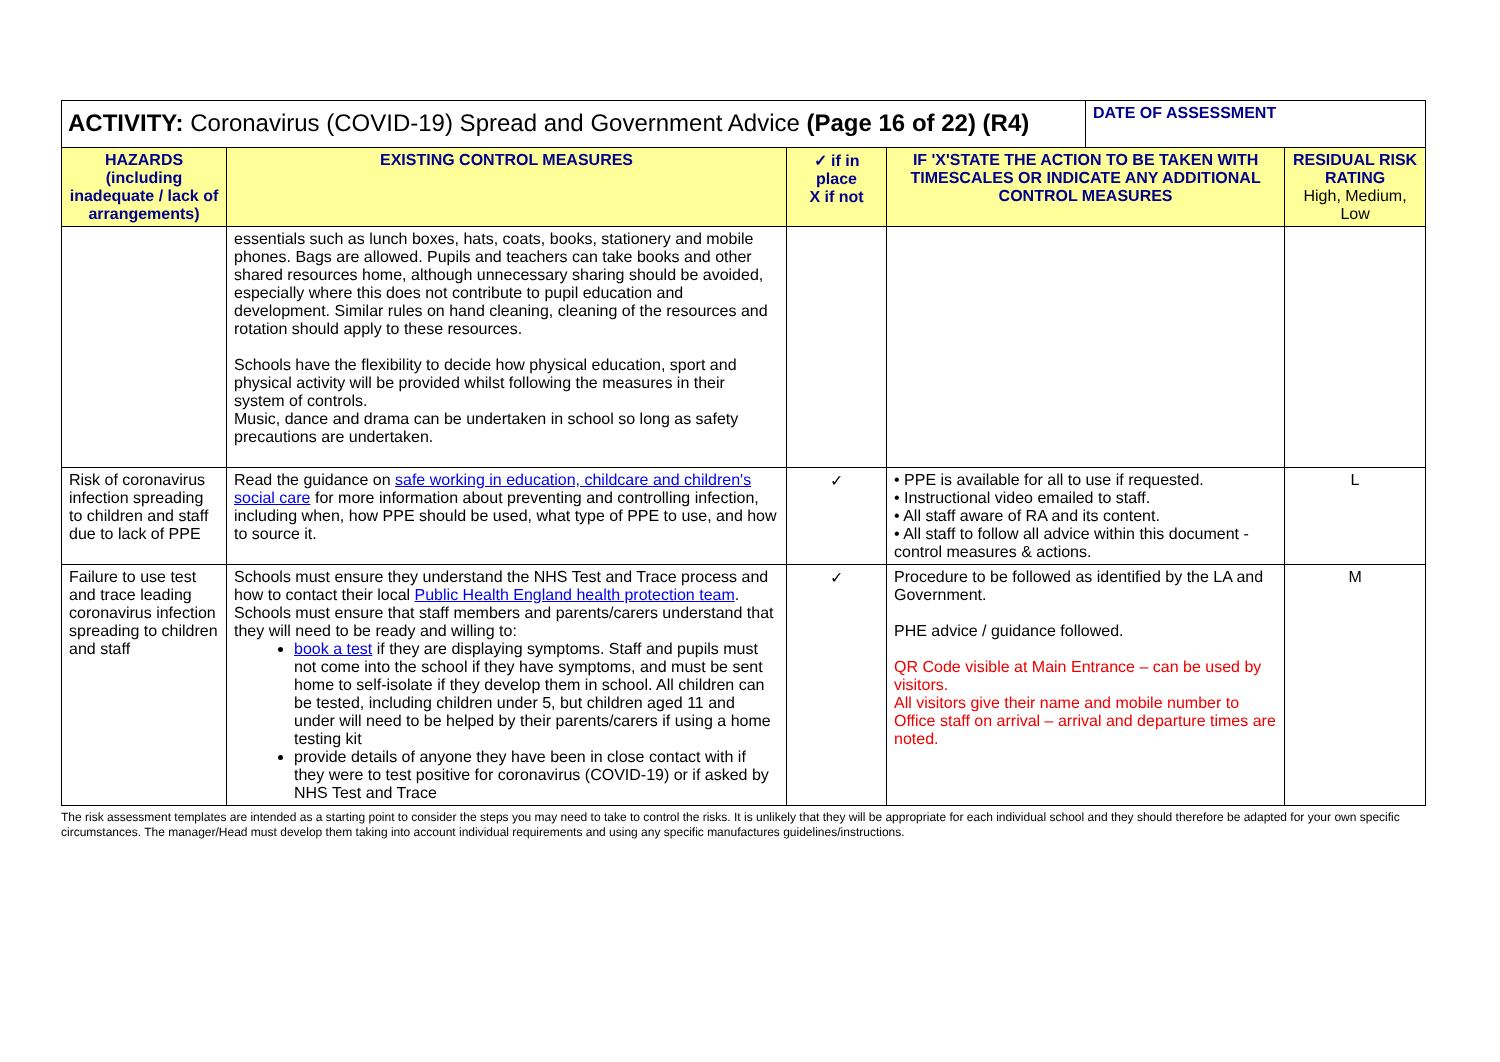| ACTIVITY: Coronavirus (COVID-19) Spread and Government Advice (Page 16 of 22) (R4) | | | | DATE OF ASSESSMENT | |
| HAZARDS (including inadequate / lack of arrangements) | EXISTING CONTROL MEASURES | ✓ if in place X if not | IF 'X'STATE THE ACTION TO BE TAKEN WITH TIMESCALES OR INDICATE ANY ADDITIONAL CONTROL MEASURES | | RESIDUAL RISK RATING High, Medium, Low |
| | essentials such as lunch boxes, hats, coats, books, stationery and mobile phones. Bags are allowed. Pupils and teachers can take books and other shared resources home, although unnecessary sharing should be avoided, especially where this does not contribute to pupil education and development. Similar rules on hand cleaning, cleaning of the resources and rotation should apply to these resources. Schools have the flexibility to decide how physical education, sport and physical activity will be provided whilst following the measures in their system of controls. Music, dance and drama can be undertaken in school so long as safety precautions are undertaken. | | | | |
| Risk of coronavirus infection spreading to children and staff due to lack of PPE | Read the guidance on safe working in education, childcare and children's social care for more information about preventing and controlling infection, including when, how PPE should be used, what type of PPE to use, and how to source it. | ✓ | • PPE is available for all to use if requested. • Instructional video emailed to staff. • All staff aware of RA and its content. • All staff to follow all advice within this document - control measures & actions. | | L |
| Failure to use test and trace leading coronavirus infection spreading to children and staff | Schools must ensure they understand the NHS Test and Trace process and how to contact their local Public Health England health protection team . Schools must ensure that staff members and parents/carers understand that they will need to be ready and willing to: book a test if they are displaying symptoms. Staff and pupils must not come into the school if they have symptoms, and must be sent home to self-isolate if they develop them in school. All children can be tested, including children under 5, but children aged 11 and under will need to be helped by their parents/carers if using a home testing kit provide details of anyone they have been in close contact with if they were to test positive for coronavirus (COVID-19) or if asked by NHS Test and Trace | ✓ | Procedure to be followed as identified by the LA and Government. PHE advice / guidance followed. QR Code visible at Main Entrance – can be used by visitors. All visitors give their name and mobile number to Office staff on arrival – arrival and departure times are noted. | | M |
The risk assessment templates are intended as a starting point to consider the steps you may need to take to control the risks. It is unlikely that they will be appropriate for each individual school and they should therefore be adapted for your own specific circumstances. The manager/Head must develop them taking into account individual requirements and using any specific manufactures guidelines/instructions.